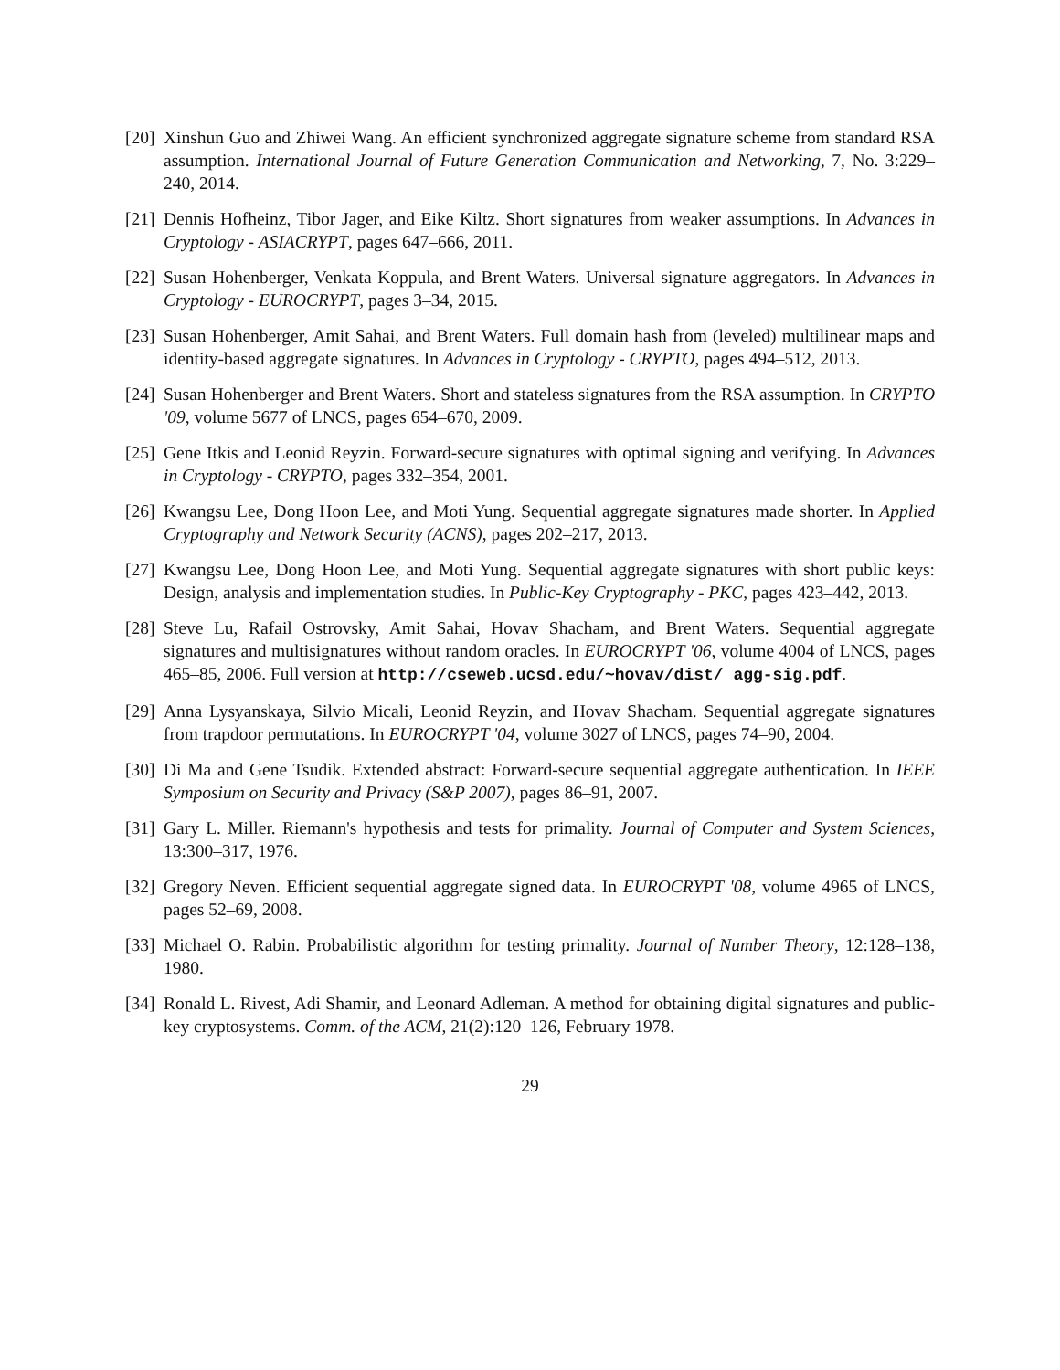[20]
Xinshun Guo and Zhiwei Wang. An efficient synchronized aggregate signature scheme from standard RSA assumption. International Journal of Future Generation Communication and Networking, 7, No. 3:229–240, 2014.
[21]
Dennis Hofheinz, Tibor Jager, and Eike Kiltz. Short signatures from weaker assumptions. In Advances in Cryptology - ASIACRYPT, pages 647–666, 2011.
[22]
Susan Hohenberger, Venkata Koppula, and Brent Waters. Universal signature aggregators. In Advances in Cryptology - EUROCRYPT, pages 3–34, 2015.
[23]
Susan Hohenberger, Amit Sahai, and Brent Waters. Full domain hash from (leveled) multilinear maps and identity-based aggregate signatures. In Advances in Cryptology - CRYPTO, pages 494–512, 2013.
[24]
Susan Hohenberger and Brent Waters. Short and stateless signatures from the RSA assumption. In CRYPTO '09, volume 5677 of LNCS, pages 654–670, 2009.
[25]
Gene Itkis and Leonid Reyzin. Forward-secure signatures with optimal signing and verifying. In Advances in Cryptology - CRYPTO, pages 332–354, 2001.
[26]
Kwangsu Lee, Dong Hoon Lee, and Moti Yung. Sequential aggregate signatures made shorter. In Applied Cryptography and Network Security (ACNS), pages 202–217, 2013.
[27]
Kwangsu Lee, Dong Hoon Lee, and Moti Yung. Sequential aggregate signatures with short public keys: Design, analysis and implementation studies. In Public-Key Cryptography - PKC, pages 423–442, 2013.
[28]
Steve Lu, Rafail Ostrovsky, Amit Sahai, Hovav Shacham, and Brent Waters. Sequential aggregate signatures and multisignatures without random oracles. In EUROCRYPT '06, volume 4004 of LNCS, pages 465–85, 2006. Full version at http://cseweb.ucsd.edu/~hovav/dist/ agg-sig.pdf.
[29]
Anna Lysyanskaya, Silvio Micali, Leonid Reyzin, and Hovav Shacham. Sequential aggregate signatures from trapdoor permutations. In EUROCRYPT '04, volume 3027 of LNCS, pages 74–90, 2004.
[30]
Di Ma and Gene Tsudik. Extended abstract: Forward-secure sequential aggregate authentication. In IEEE Symposium on Security and Privacy (S&P 2007), pages 86–91, 2007.
[31]
Gary L. Miller. Riemann's hypothesis and tests for primality. Journal of Computer and System Sciences, 13:300–317, 1976.
[32]
Gregory Neven. Efficient sequential aggregate signed data. In EUROCRYPT '08, volume 4965 of LNCS, pages 52–69, 2008.
[33]
Michael O. Rabin. Probabilistic algorithm for testing primality. Journal of Number Theory, 12:128–138, 1980.
[34]
Ronald L. Rivest, Adi Shamir, and Leonard Adleman. A method for obtaining digital signatures and public-key cryptosystems. Comm. of the ACM, 21(2):120–126, February 1978.
29